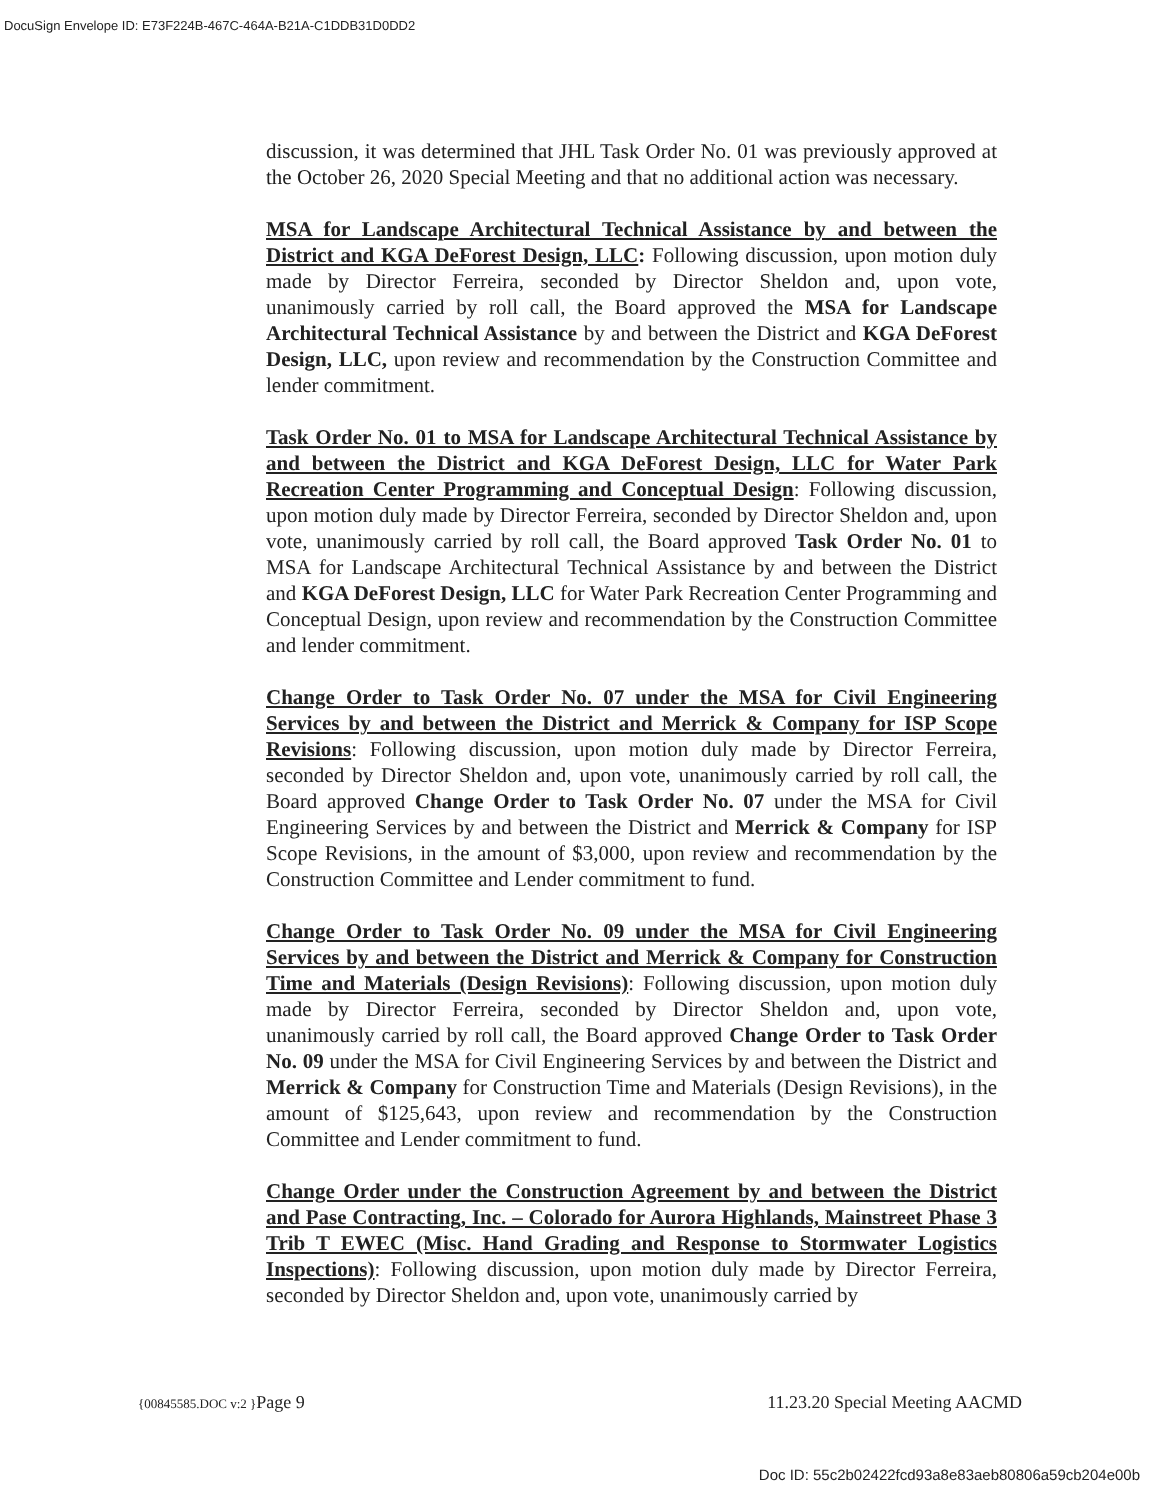DocuSign Envelope ID: E73F224B-467C-464A-B21A-C1DDB31D0DD2
discussion, it was determined that JHL Task Order No. 01 was previously approved at the October 26, 2020 Special Meeting and that no additional action was necessary.
MSA for Landscape Architectural Technical Assistance by and between the District and KGA DeForest Design, LLC: Following discussion, upon motion duly made by Director Ferreira, seconded by Director Sheldon and, upon vote, unanimously carried by roll call, the Board approved the MSA for Landscape Architectural Technical Assistance by and between the District and KGA DeForest Design, LLC, upon review and recommendation by the Construction Committee and lender commitment.
Task Order No. 01 to MSA for Landscape Architectural Technical Assistance by and between the District and KGA DeForest Design, LLC for Water Park Recreation Center Programming and Conceptual Design: Following discussion, upon motion duly made by Director Ferreira, seconded by Director Sheldon and, upon vote, unanimously carried by roll call, the Board approved Task Order No. 01 to MSA for Landscape Architectural Technical Assistance by and between the District and KGA DeForest Design, LLC for Water Park Recreation Center Programming and Conceptual Design, upon review and recommendation by the Construction Committee and lender commitment.
Change Order to Task Order No. 07 under the MSA for Civil Engineering Services by and between the District and Merrick & Company for ISP Scope Revisions: Following discussion, upon motion duly made by Director Ferreira, seconded by Director Sheldon and, upon vote, unanimously carried by roll call, the Board approved Change Order to Task Order No. 07 under the MSA for Civil Engineering Services by and between the District and Merrick & Company for ISP Scope Revisions, in the amount of $3,000, upon review and recommendation by the Construction Committee and Lender commitment to fund.
Change Order to Task Order No. 09 under the MSA for Civil Engineering Services by and between the District and Merrick & Company for Construction Time and Materials (Design Revisions): Following discussion, upon motion duly made by Director Ferreira, seconded by Director Sheldon and, upon vote, unanimously carried by roll call, the Board approved Change Order to Task Order No. 09 under the MSA for Civil Engineering Services by and between the District and Merrick & Company for Construction Time and Materials (Design Revisions), in the amount of $125,643, upon review and recommendation by the Construction Committee and Lender commitment to fund.
Change Order under the Construction Agreement by and between the District and Pase Contracting, Inc. – Colorado for Aurora Highlands, Mainstreet Phase 3 Trib T EWEC (Misc. Hand Grading and Response to Stormwater Logistics Inspections): Following discussion, upon motion duly made by Director Ferreira, seconded by Director Sheldon and, upon vote, unanimously carried by
{00845585.DOC v:2 }Page 9 11.23.20 Special Meeting AACMD
Doc ID: 55c2b02422fcd93a8e83aeb80806a59cb204e00b